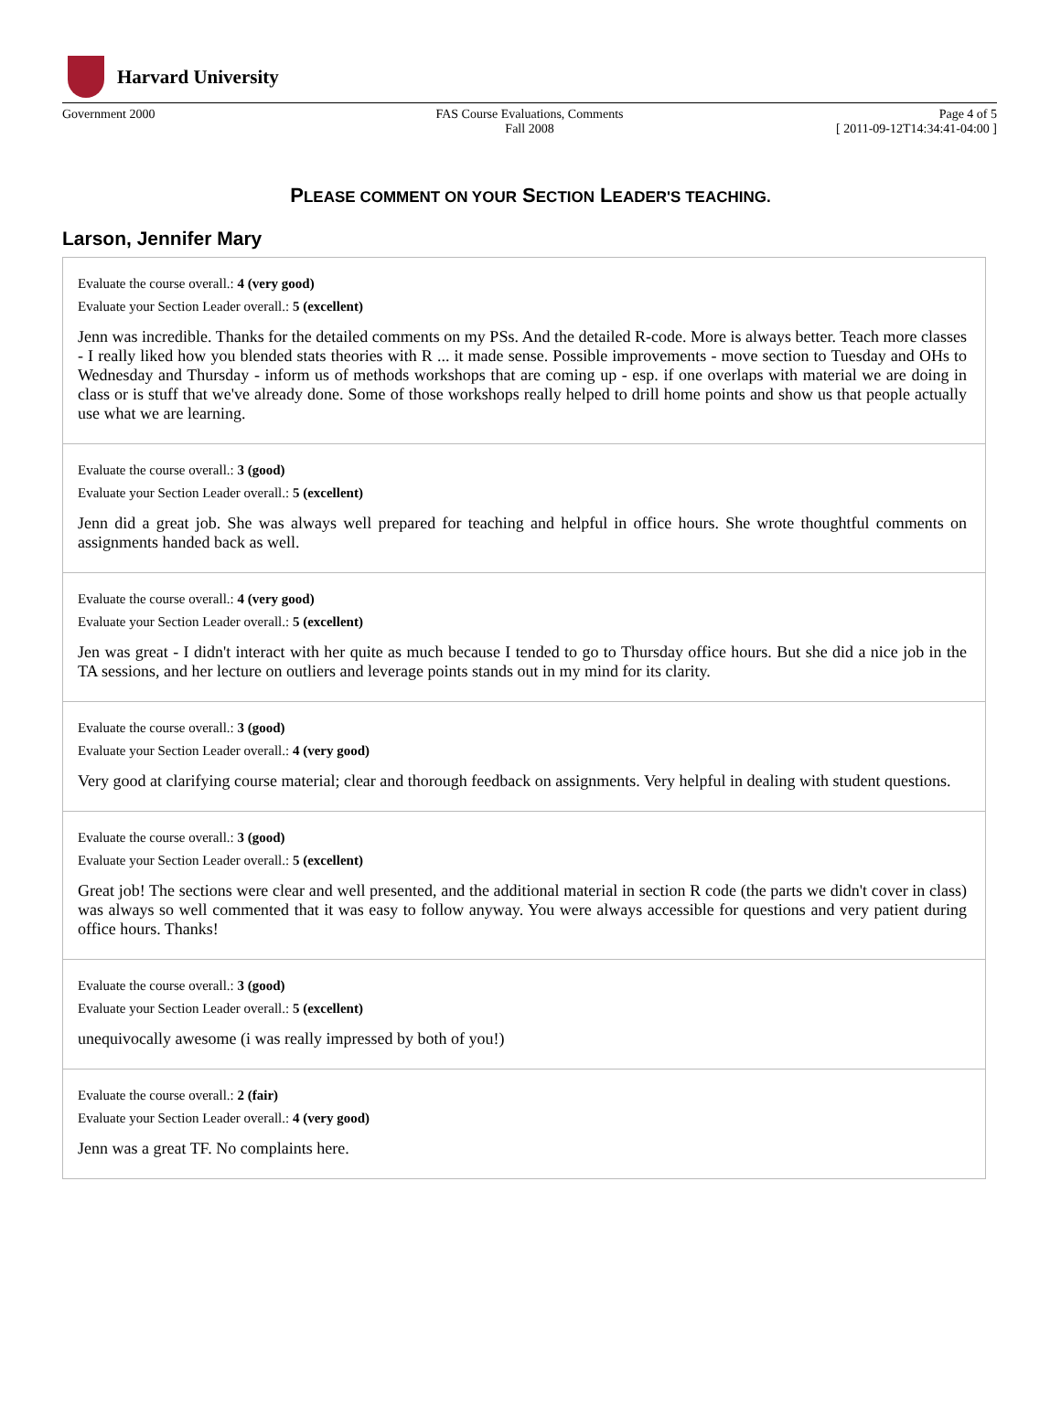Harvard University
Government 2000 FAS Course Evaluations, Comments
Fall 2008
Page 4 of 5
[ 2011-09-12T14:34:41-04:00 ]
PLEASE COMMENT ON YOUR SECTION LEADER'S TEACHING.
Larson, Jennifer Mary
Evaluate the course overall.: 4 (very good)
Evaluate your Section Leader overall.: 5 (excellent)
Jenn was incredible. Thanks for the detailed comments on my PSs. And the detailed R-code. More is always better. Teach more classes - I really liked how you blended stats theories with R ... it made sense. Possible improvements - move section to Tuesday and OHs to Wednesday and Thursday - inform us of methods workshops that are coming up - esp. if one overlaps with material we are doing in class or is stuff that we've already done. Some of those workshops really helped to drill home points and show us that people actually use what we are learning.
Evaluate the course overall.: 3 (good)
Evaluate your Section Leader overall.: 5 (excellent)
Jenn did a great job. She was always well prepared for teaching and helpful in office hours. She wrote thoughtful comments on assignments handed back as well.
Evaluate the course overall.: 4 (very good)
Evaluate your Section Leader overall.: 5 (excellent)
Jen was great - I didn't interact with her quite as much because I tended to go to Thursday office hours. But she did a nice job in the TA sessions, and her lecture on outliers and leverage points stands out in my mind for its clarity.
Evaluate the course overall.: 3 (good)
Evaluate your Section Leader overall.: 4 (very good)
Very good at clarifying course material; clear and thorough feedback on assignments. Very helpful in dealing with student questions.
Evaluate the course overall.: 3 (good)
Evaluate your Section Leader overall.: 5 (excellent)
Great job! The sections were clear and well presented, and the additional material in section R code (the parts we didn't cover in class) was always so well commented that it was easy to follow anyway. You were always accessible for questions and very patient during office hours. Thanks!
Evaluate the course overall.: 3 (good)
Evaluate your Section Leader overall.: 5 (excellent)
unequivocally awesome (i was really impressed by both of you!)
Evaluate the course overall.: 2 (fair)
Evaluate your Section Leader overall.: 4 (very good)
Jenn was a great TF. No complaints here.